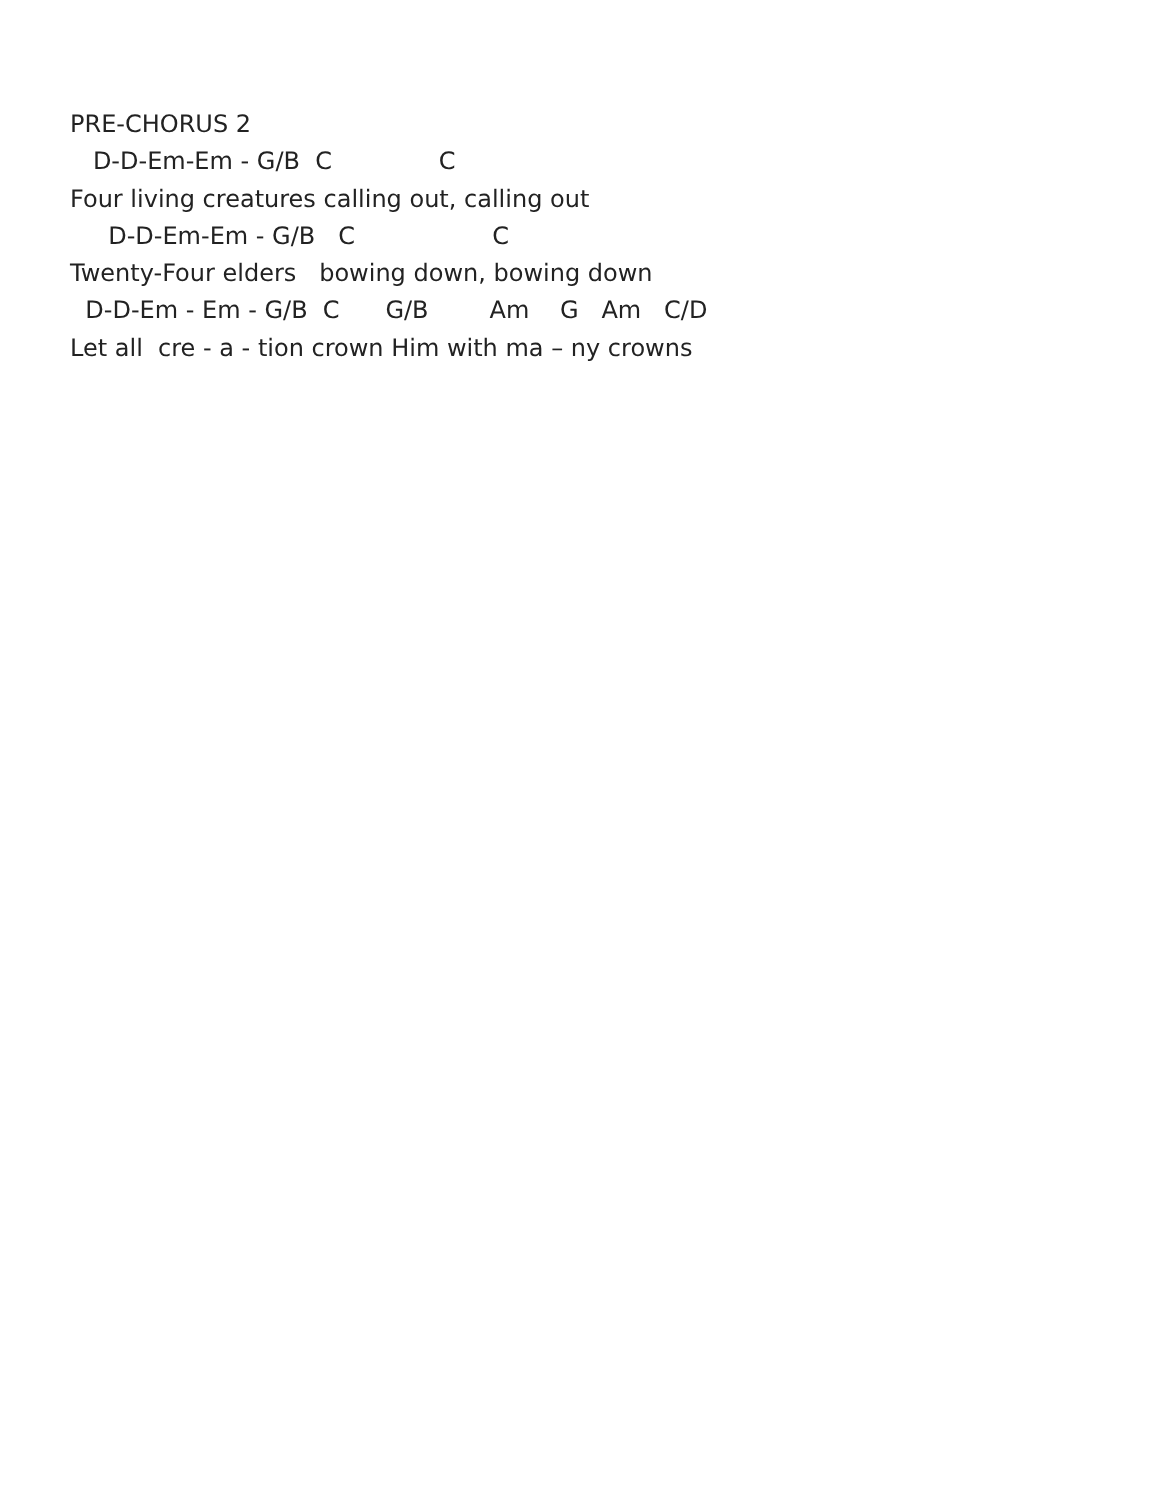PRE-CHORUS 2
D-D-Em-Em - G/B C C
Four living creatures calling out, calling out
D-D-Em-Em - G/B C C
Twenty-Four elders bowing down, bowing down
D-D-Em - Em - G/B C G/B Am G Am C/D
Let all cre - a - tion crown Him with ma – ny crowns